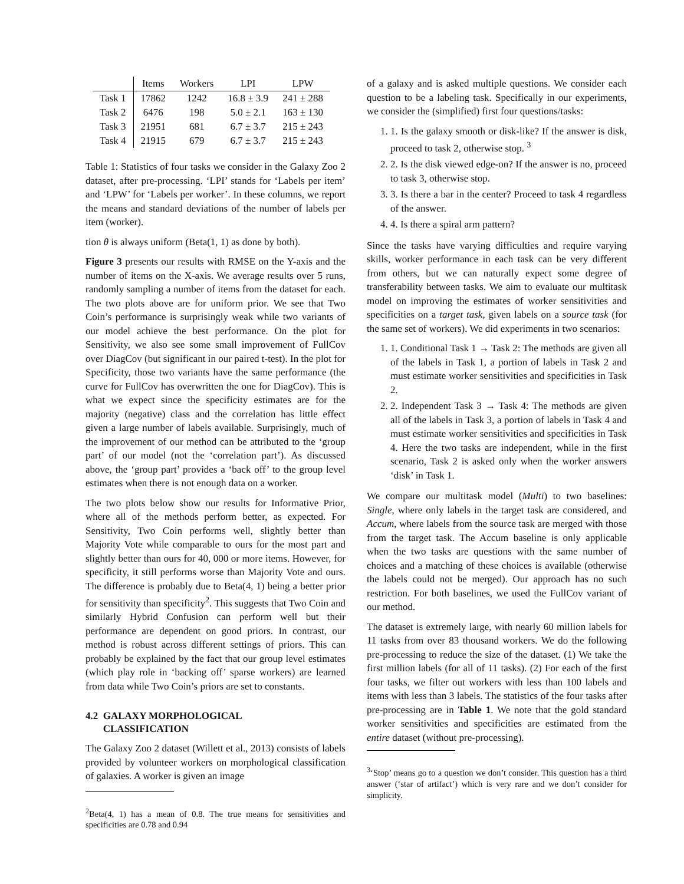| | Items | Workers | LPI | LPW |
| --- | --- | --- | --- | --- |
| Task 1 | 17862 | 1242 | 16.8 ± 3.9 | 241 ± 288 |
| Task 2 | 6476 | 198 | 5.0 ± 2.1 | 163 ± 130 |
| Task 3 | 21951 | 681 | 6.7 ± 3.7 | 215 ± 243 |
| Task 4 | 21915 | 679 | 6.7 ± 3.7 | 215 ± 243 |
Table 1: Statistics of four tasks we consider in the Galaxy Zoo 2 dataset, after pre-processing. ‘LPI’ stands for ‘Labels per item’ and ‘LPW’ for ‘Labels per worker’. In these columns, we report the means and standard deviations of the number of labels per item (worker).
tion θ is always uniform (Beta(1, 1) as done by both).
Figure 3 presents our results with RMSE on the Y-axis and the number of items on the X-axis. We average results over 5 runs, randomly sampling a number of items from the dataset for each. The two plots above are for uniform prior. We see that Two Coin’s performance is surprisingly weak while two variants of our model achieve the best performance. On the plot for Sensitivity, we also see some small improvement of FullCov over DiagCov (but significant in our paired t-test). In the plot for Specificity, those two variants have the same performance (the curve for FullCov has overwritten the one for DiagCov). This is what we expect since the specificity estimates are for the majority (negative) class and the correlation has little effect given a large number of labels available. Surprisingly, much of the improvement of our method can be attributed to the ‘group part’ of our model (not the ‘correlation part’). As discussed above, the ‘group part’ provides a ‘back off’ to the group level estimates when there is not enough data on a worker.
The two plots below show our results for Informative Prior, where all of the methods perform better, as expected. For Sensitivity, Two Coin performs well, slightly better than Majority Vote while comparable to ours for the most part and slightly better than ours for 40, 000 or more items. However, for specificity, it still performs worse than Majority Vote and ours. The difference is probably due to Beta(4, 1) being a better prior for sensitivity than specificity<sup>2</sup>. This suggests that Two Coin and similarly Hybrid Confusion can perform well but their performance are dependent on good priors. In contrast, our method is robust across different settings of priors. This can probably be explained by the fact that our group level estimates (which play role in ‘backing off’ sparse workers) are learned from data while Two Coin’s priors are set to constants.
4.2 GALAXY MORPHOLOGICAL
CLASSIFICATION
The Galaxy Zoo 2 dataset (Willett et al., 2013) consists of labels provided by volunteer workers on morphological classification of galaxies. A worker is given an image
<sup>2</sup> Beta(4, 1) has a mean of 0.8. The true means for sensitivities and specificities are 0.78 and 0.94
of a galaxy and is asked multiple questions. We consider each question to be a labeling task. Specifically in our experiments, we consider the (simplified) first four questions/tasks:
1. 1. Is the galaxy smooth or disk-like? If the answer is disk, proceed to task 2, otherwise stop. <sup>3</sup>
2. 2. Is the disk viewed edge-on? If the answer is no, proceed to task 3, otherwise stop.
3. 3. Is there a bar in the center? Proceed to task 4 regardless of the answer.
4. 4. Is there a spiral arm pattern?
Since the tasks have varying difficulties and require varying skills, worker performance in each task can be very different from others, but we can naturally expect some degree of transferability between tasks. We aim to evaluate our multitask model on improving the estimates of worker sensitivities and specificities on a target task, given labels on a source task (for the same set of workers). We did experiments in two scenarios:
1. 1. Conditional Task 1 → Task 2: The methods are given all of the labels in Task 1, a portion of labels in Task 2 and must estimate worker sensitivities and specificities in Task 2.
2. 2. Independent Task 3 → Task 4: The methods are given all of the labels in Task 3, a portion of labels in Task 4 and must estimate worker sensitivities and specificities in Task 4. Here the two tasks are independent, while in the first scenario, Task 2 is asked only when the worker answers ‘disk’ in Task 1.
We compare our multitask model (Multi) to two baselines: Single, where only labels in the target task are considered, and Accum, where labels from the source task are merged with those from the target task. The Accum baseline is only applicable when the two tasks are questions with the same number of choices and a matching of these choices is available (otherwise the labels could not be merged). Our approach has no such restriction. For both baselines, we used the FullCov variant of our method.
The dataset is extremely large, with nearly 60 million labels for 11 tasks from over 83 thousand workers. We do the following pre-processing to reduce the size of the dataset. (1) We take the first million labels (for all of 11 tasks). (2) For each of the first four tasks, we filter out workers with less than 100 labels and items with less than 3 labels. The statistics of the four tasks after pre-processing are in Table 1. We note that the gold standard worker sensitivities and specificities are estimated from the entire dataset (without pre-processing).
<sup>3</sup> ‘Stop’ means go to a question we don’t consider. This question has a third answer (‘star of artifact’) which is very rare and we don’t consider for simplicity.